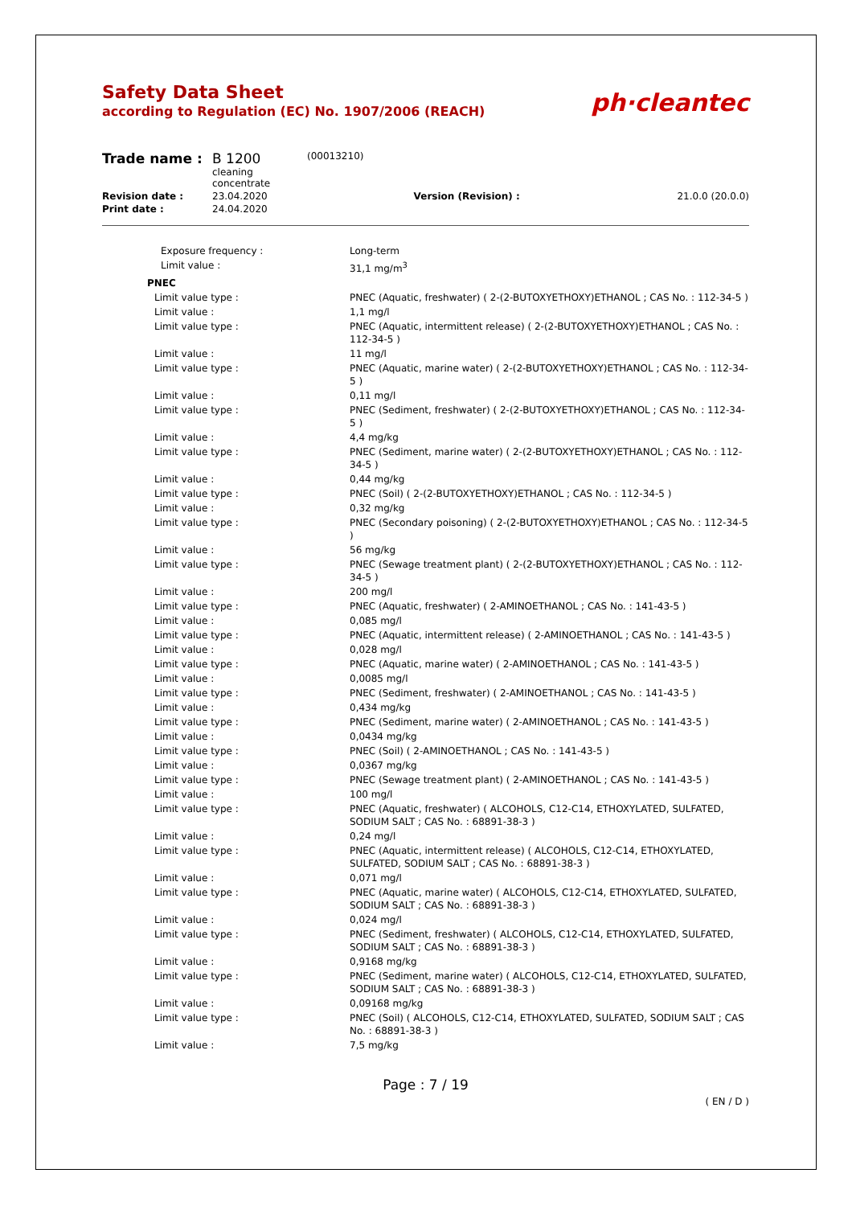Safety Data Sheet
according to Regulation (EC) No. 1907/2006 (REACH)
ph·cleantec
| Trade name : | B 1200 cleaning concentrate | (00013210) | | |
| Revision date : | 23.04.2020 | | Version (Revision) : | 21.0.0 (20.0.0) |
| Print date : | 24.04.2020 | | | |
| Exposure frequency : | Long-term |
| Limit value : | 31,1 mg/m<sup>3</sup> |
| PNEC | |
| Limit value type : | PNEC (Aquatic, freshwater) ( 2-(2-BUTOXYETHOXY)ETHANOL ; CAS No. : 112-34-5 ) |
| Limit value : | 1,1 mg/l |
| Limit value type : | PNEC (Aquatic, intermittent release) ( 2-(2-BUTOXYETHOXY)ETHANOL ; CAS No. : 112-34-5 ) |
| Limit value : | 11 mg/l |
| Limit value type : | PNEC (Aquatic, marine water) ( 2-(2-BUTOXYETHOXY)ETHANOL ; CAS No. : 112-34-5 ) |
| Limit value : | 0,11 mg/l |
| Limit value type : | PNEC (Sediment, freshwater) ( 2-(2-BUTOXYETHOXY)ETHANOL ; CAS No. : 112-34-5 ) |
| Limit value : | 4,4 mg/kg |
| Limit value type : | PNEC (Sediment, marine water) ( 2-(2-BUTOXYETHOXY)ETHANOL ; CAS No. : 112-34-5 ) |
| Limit value : | 0,44 mg/kg |
| Limit value type : | PNEC (Soil) ( 2-(2-BUTOXYETHOXY)ETHANOL ; CAS No. : 112-34-5 ) |
| Limit value : | 0,32 mg/kg |
| Limit value type : | PNEC (Secondary poisoning) ( 2-(2-BUTOXYETHOXY)ETHANOL ; CAS No. : 112-34-5 ) |
| Limit value : | 56 mg/kg |
| Limit value type : | PNEC (Sewage treatment plant) ( 2-(2-BUTOXYETHOXY)ETHANOL ; CAS No. : 112-34-5 ) |
| Limit value : | 200 mg/l |
| Limit value type : | PNEC (Aquatic, freshwater) ( 2-AMINOETHANOL ; CAS No. : 141-43-5 ) |
| Limit value : | 0,085 mg/l |
| Limit value type : | PNEC (Aquatic, intermittent release) ( 2-AMINOETHANOL ; CAS No. : 141-43-5 ) |
| Limit value : | 0,028 mg/l |
| Limit value type : | PNEC (Aquatic, marine water) ( 2-AMINOETHANOL ; CAS No. : 141-43-5 ) |
| Limit value : | 0,0085 mg/l |
| Limit value type : | PNEC (Sediment, freshwater) ( 2-AMINOETHANOL ; CAS No. : 141-43-5 ) |
| Limit value : | 0,434 mg/kg |
| Limit value type : | PNEC (Sediment, marine water) ( 2-AMINOETHANOL ; CAS No. : 141-43-5 ) |
| Limit value : | 0,0434 mg/kg |
| Limit value type : | PNEC (Soil) ( 2-AMINOETHANOL ; CAS No. : 141-43-5 ) |
| Limit value : | 0,0367 mg/kg |
| Limit value type : | PNEC (Sewage treatment plant) ( 2-AMINOETHANOL ; CAS No. : 141-43-5 ) |
| Limit value : | 100 mg/l |
| Limit value type : | PNEC (Aquatic, freshwater) ( ALCOHOLS, C12-C14, ETHOXYLATED, SULFATED, SODIUM SALT ; CAS No. : 68891-38-3 ) |
| Limit value : | 0,24 mg/l |
| Limit value type : | PNEC (Aquatic, intermittent release) ( ALCOHOLS, C12-C14, ETHOXYLATED, SULFATED, SODIUM SALT ; CAS No. : 68891-38-3 ) |
| Limit value : | 0,071 mg/l |
| Limit value type : | PNEC (Aquatic, marine water) ( ALCOHOLS, C12-C14, ETHOXYLATED, SULFATED, SODIUM SALT ; CAS No. : 68891-38-3 ) |
| Limit value : | 0,024 mg/l |
| Limit value type : | PNEC (Sediment, freshwater) ( ALCOHOLS, C12-C14, ETHOXYLATED, SULFATED, SODIUM SALT ; CAS No. : 68891-38-3 ) |
| Limit value : | 0,9168 mg/kg |
| Limit value type : | PNEC (Sediment, marine water) ( ALCOHOLS, C12-C14, ETHOXYLATED, SULFATED, SODIUM SALT ; CAS No. : 68891-38-3 ) |
| Limit value : | 0,09168 mg/kg |
| Limit value type : | PNEC (Soil) ( ALCOHOLS, C12-C14, ETHOXYLATED, SULFATED, SODIUM SALT ; CAS No. : 68891-38-3 ) |
| Limit value : | 7,5 mg/kg |
Page : 7 / 19
( EN / D )